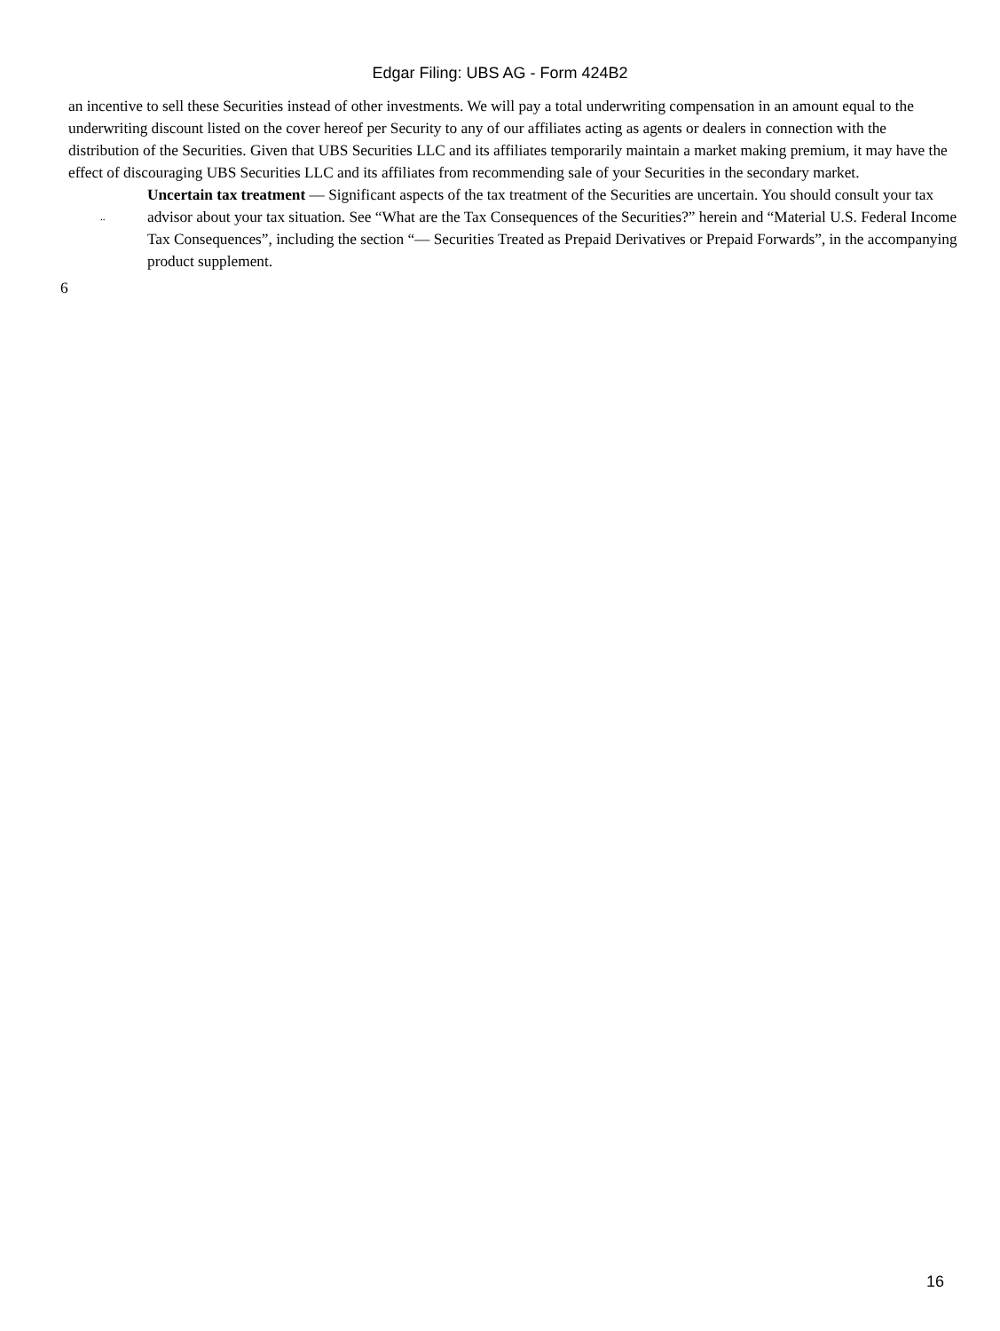Edgar Filing: UBS AG - Form 424B2
an incentive to sell these Securities instead of other investments. We will pay a total underwriting compensation in an amount equal to the underwriting discount listed on the cover hereof per Security to any of our affiliates acting as agents or dealers in connection with the distribution of the Securities. Given that UBS Securities LLC and its affiliates temporarily maintain a market making premium, it may have the effect of discouraging UBS Securities LLC and its affiliates from recommending sale of your Securities in the secondary market.
..
Uncertain tax treatment — Significant aspects of the tax treatment of the Securities are uncertain. You should consult your tax advisor about your tax situation. See “What are the Tax Consequences of the Securities?” herein and “Material U.S. Federal Income Tax Consequences”, including the section “— Securities Treated as Prepaid Derivatives or Prepaid Forwards”, in the accompanying product supplement.
6
16